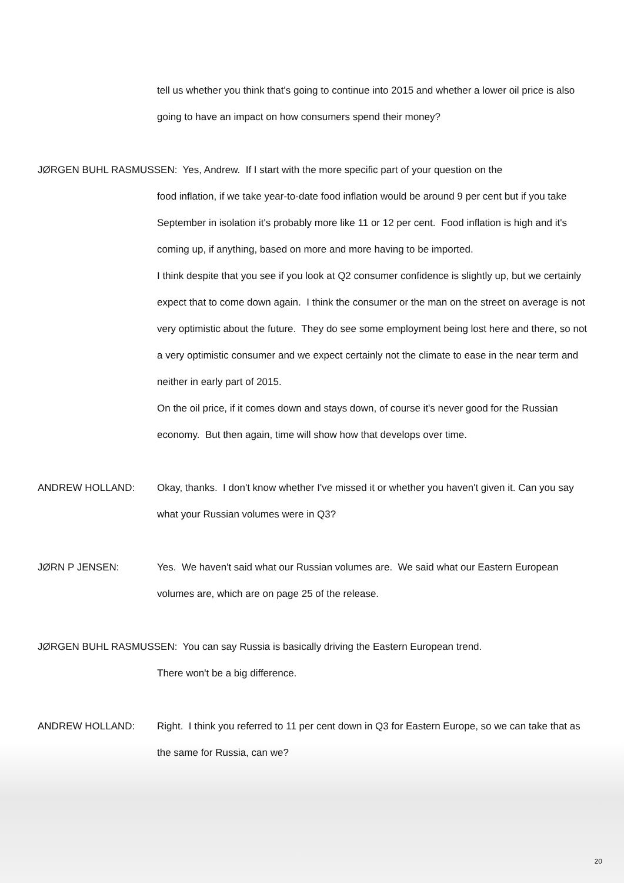tell us whether you think that's going to continue into 2015 and whether a lower oil price is also going to have an impact on how consumers spend their money?
JØRGEN BUHL RASMUSSEN: Yes, Andrew. If I start with the more specific part of your question on the
food inflation, if we take year-to-date food inflation would be around 9 per cent but if you take September in isolation it's probably more like 11 or 12 per cent. Food inflation is high and it's coming up, if anything, based on more and more having to be imported.
I think despite that you see if you look at Q2 consumer confidence is slightly up, but we certainly expect that to come down again. I think the consumer or the man on the street on average is not very optimistic about the future. They do see some employment being lost here and there, so not a very optimistic consumer and we expect certainly not the climate to ease in the near term and neither in early part of 2015.
On the oil price, if it comes down and stays down, of course it's never good for the Russian economy. But then again, time will show how that develops over time.
ANDREW HOLLAND: Okay, thanks. I don't know whether I've missed it or whether you haven't given it. Can you say what your Russian volumes were in Q3?
JØRN P JENSEN: Yes. We haven't said what our Russian volumes are. We said what our Eastern European volumes are, which are on page 25 of the release.
JØRGEN BUHL RASMUSSEN: You can say Russia is basically driving the Eastern European trend.
There won't be a big difference.
ANDREW HOLLAND: Right. I think you referred to 11 per cent down in Q3 for Eastern Europe, so we can take that as the same for Russia, can we?
20